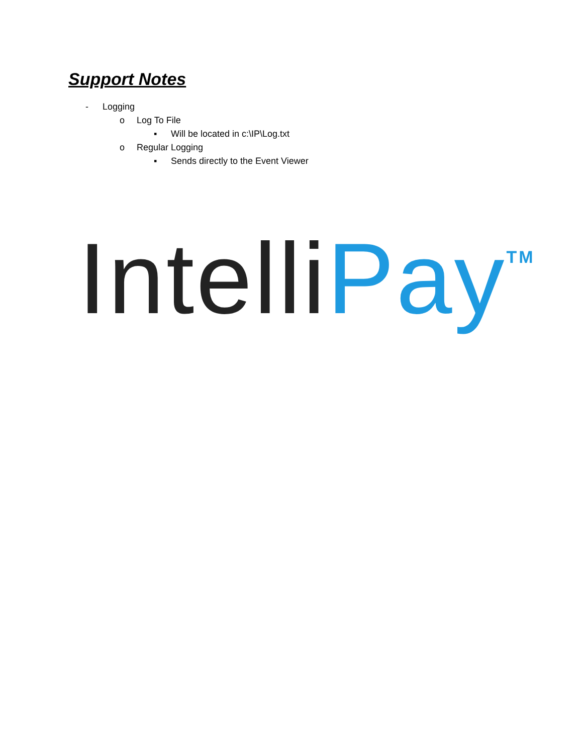Support Notes
- Logging
o Log To File
▪ Will be located in c:\IP\Log.txt
o Regular Logging
▪ Sends directly to the Event Viewer
Intelli Pay<sup>TM</sup>